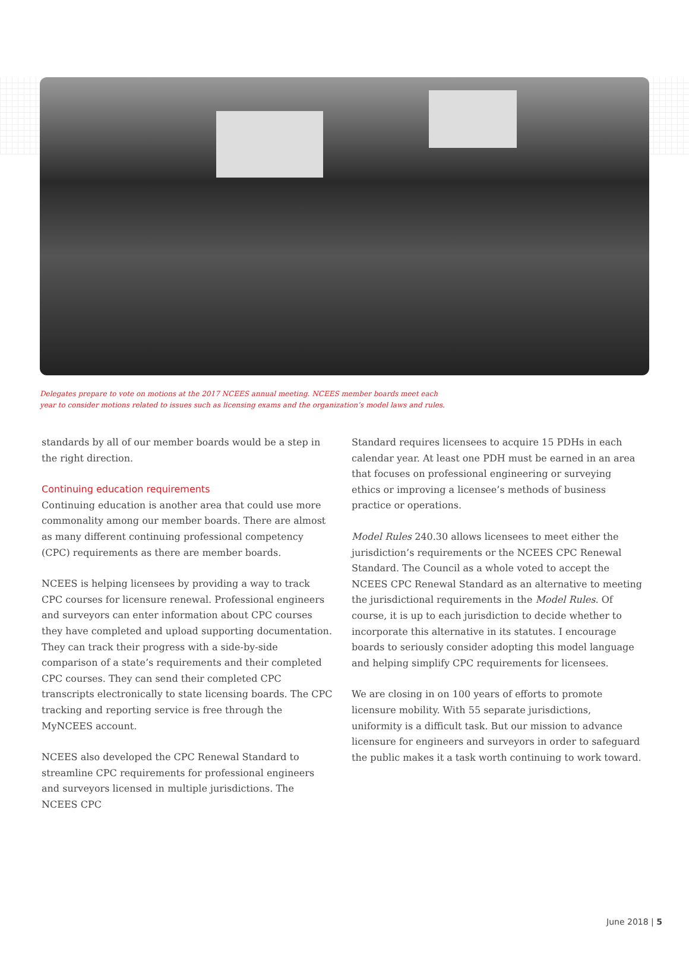Delegates prepare to vote on motions at the 2017 NCEES annual meeting. NCEES member boards meet each year to consider motions related to issues such as licensing exams and the organization’s model laws and rules.
standards by all of our member boards would be a step in the right direction.
Continuing education requirements
Continuing education is another area that could use more commonality among our member boards. There are almost as many different continuing professional competency (CPC) requirements as there are member boards.
NCEES is helping licensees by providing a way to track CPC courses for licensure renewal. Professional engineers and surveyors can enter information about CPC courses they have completed and upload supporting documentation. They can track their progress with a side-by-side comparison of a state’s requirements and their completed CPC courses. They can send their completed CPC transcripts electronically to state licensing boards. The CPC tracking and reporting service is free through the MyNCEES account.
NCEES also developed the CPC Renewal Standard to streamline CPC requirements for professional engineers and surveyors licensed in multiple jurisdictions. The NCEES CPC
Standard requires licensees to acquire 15 PDHs in each calendar year. At least one PDH must be earned in an area that focuses on professional engineering or surveying ethics or improving a licensee’s methods of business practice or operations.
Model Rules 240.30 allows licensees to meet either the jurisdiction’s requirements or the NCEES CPC Renewal Standard. The Council as a whole voted to accept the NCEES CPC Renewal Standard as an alternative to meeting the jurisdictional requirements in the Model Rules. Of course, it is up to each jurisdiction to decide whether to incorporate this alternative in its statutes. I encourage boards to seriously consider adopting this model language and helping simplify CPC requirements for licensees.
We are closing in on 100 years of efforts to promote licensure mobility. With 55 separate jurisdictions, uniformity is a difficult task. But our mission to advance licensure for engineers and surveyors in order to safeguard the public makes it a task worth continuing to work toward.
June 2018 | 5